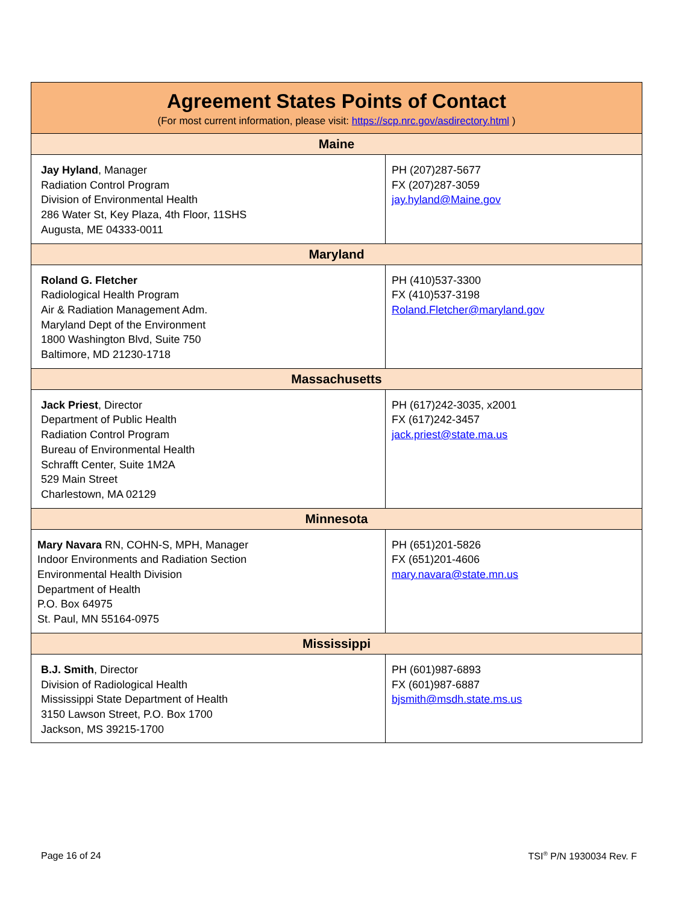| Agreement States Points of Contact (For most current information, please visit: https://scp.nrc.gov/asdirectory.html ) | |
| --- | --- |
| Maine | |
| Jay Hyland , Manager Radiation Control Program Division of Environmental Health 286 Water St, Key Plaza, 4th Floor, 11SHS Augusta, ME 04333-0011 | PH (207)287-5677 FX (207)287-3059 jay.hyland@Maine.gov |
| Maryland | |
| Roland G. Fletcher Radiological Health Program Air & Radiation Management Adm. Maryland Dept of the Environment 1800 Washington Blvd, Suite 750 Baltimore, MD 21230-1718 | PH (410)537-3300 FX (410)537-3198 Roland.Fletcher@maryland.gov |
| Massachusetts | |
| Jack Priest , Director Department of Public Health Radiation Control Program Bureau of Environmental Health Schrafft Center, Suite 1M2A 529 Main Street Charlestown, MA 02129 | PH (617)242-3035, x2001 FX (617)242-3457 jack.priest@state.ma.us |
| Minnesota | |
| Mary Navara RN, COHN-S, MPH, Manager Indoor Environments and Radiation Section Environmental Health Division Department of Health P.O. Box 64975 St. Paul, MN 55164-0975 | PH (651)201-5826 FX (651)201-4606 mary.navara@state.mn.us |
| Mississippi | |
| B.J. Smith , Director Division of Radiological Health Mississippi State Department of Health 3150 Lawson Street, P.O. Box 1700 Jackson, MS 39215-1700 | PH (601)987-6893 FX (601)987-6887 bjsmith@msdh.state.ms.us |
Page 16 of 24 TSI<sup>®</sup> P/N 1930034 Rev. F